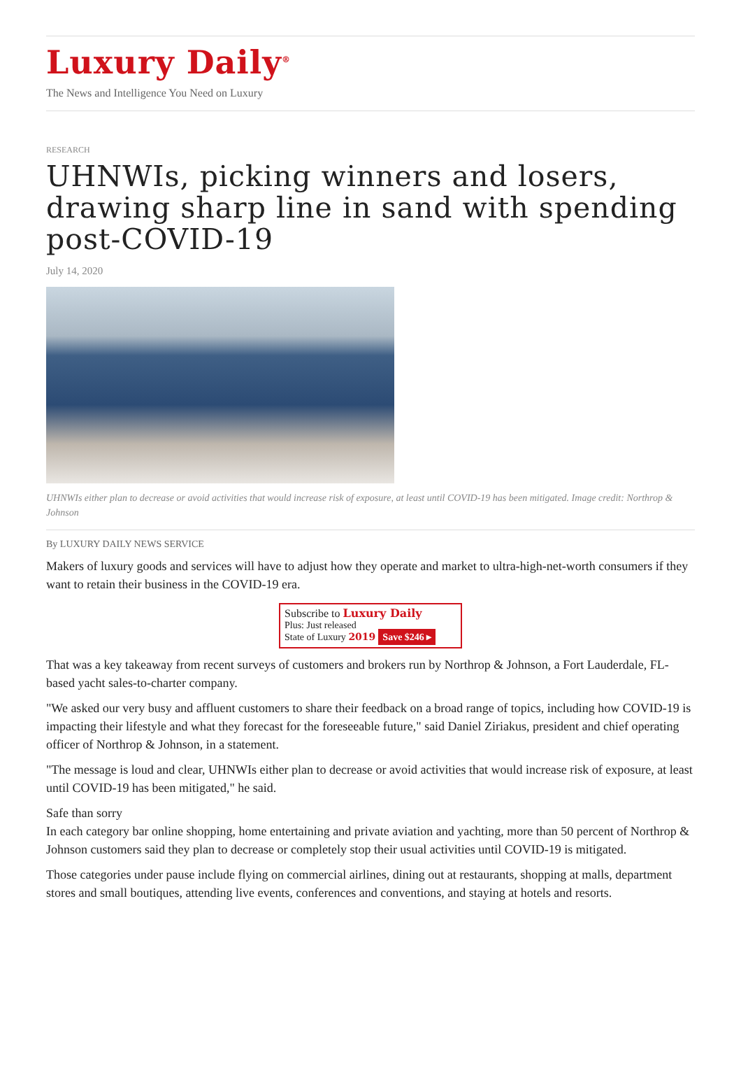Luxury Daily<sup>®</sup>
The News and Intelligence You Need on Luxury
RESEARCH
UHNWIs, picking winners and losers, drawing sharp line in sand with spending post-COVID-19
July 14, 2020
UHNWIs either plan to decrease or avoid activities that would increase risk of exposure, at least until COVID-19 has been mitigated. Image credit: Northrop & Johnson
By LUXURY DAILY NEWS SERVICE
Makers of luxury goods and services will have to adjust how they operate and market to ultra-high-net-worth consumers if they want to retain their business in the COVID-19 era.
Subscribe to Luxury Daily
Plus: Just released
State of Luxury 2019 Save $246 ▸
That was a key takeaway from recent surveys of customers and brokers run by Northrop & Johnson, a Fort Lauderdale, FL-based yacht sales-to-charter company.
"We asked our very busy and affluent customers to share their feedback on a broad range of topics, including how COVID-19 is impacting their lifestyle and what they forecast for the foreseeable future," said Daniel Ziriakus, president and chief operating officer of Northrop & Johnson, in a statement.
"The message is loud and clear, UHNWIs either plan to decrease or avoid activities that would increase risk of exposure, at least until COVID-19 has been mitigated," he said.
Safe than sorry
In each category bar online shopping, home entertaining and private aviation and yachting, more than 50 percent of Northrop & Johnson customers said they plan to decrease or completely stop their usual activities until COVID-19 is mitigated.
Those categories under pause include flying on commercial airlines, dining out at restaurants, shopping at malls, department stores and small boutiques, attending live events, conferences and conventions, and staying at hotels and resorts.